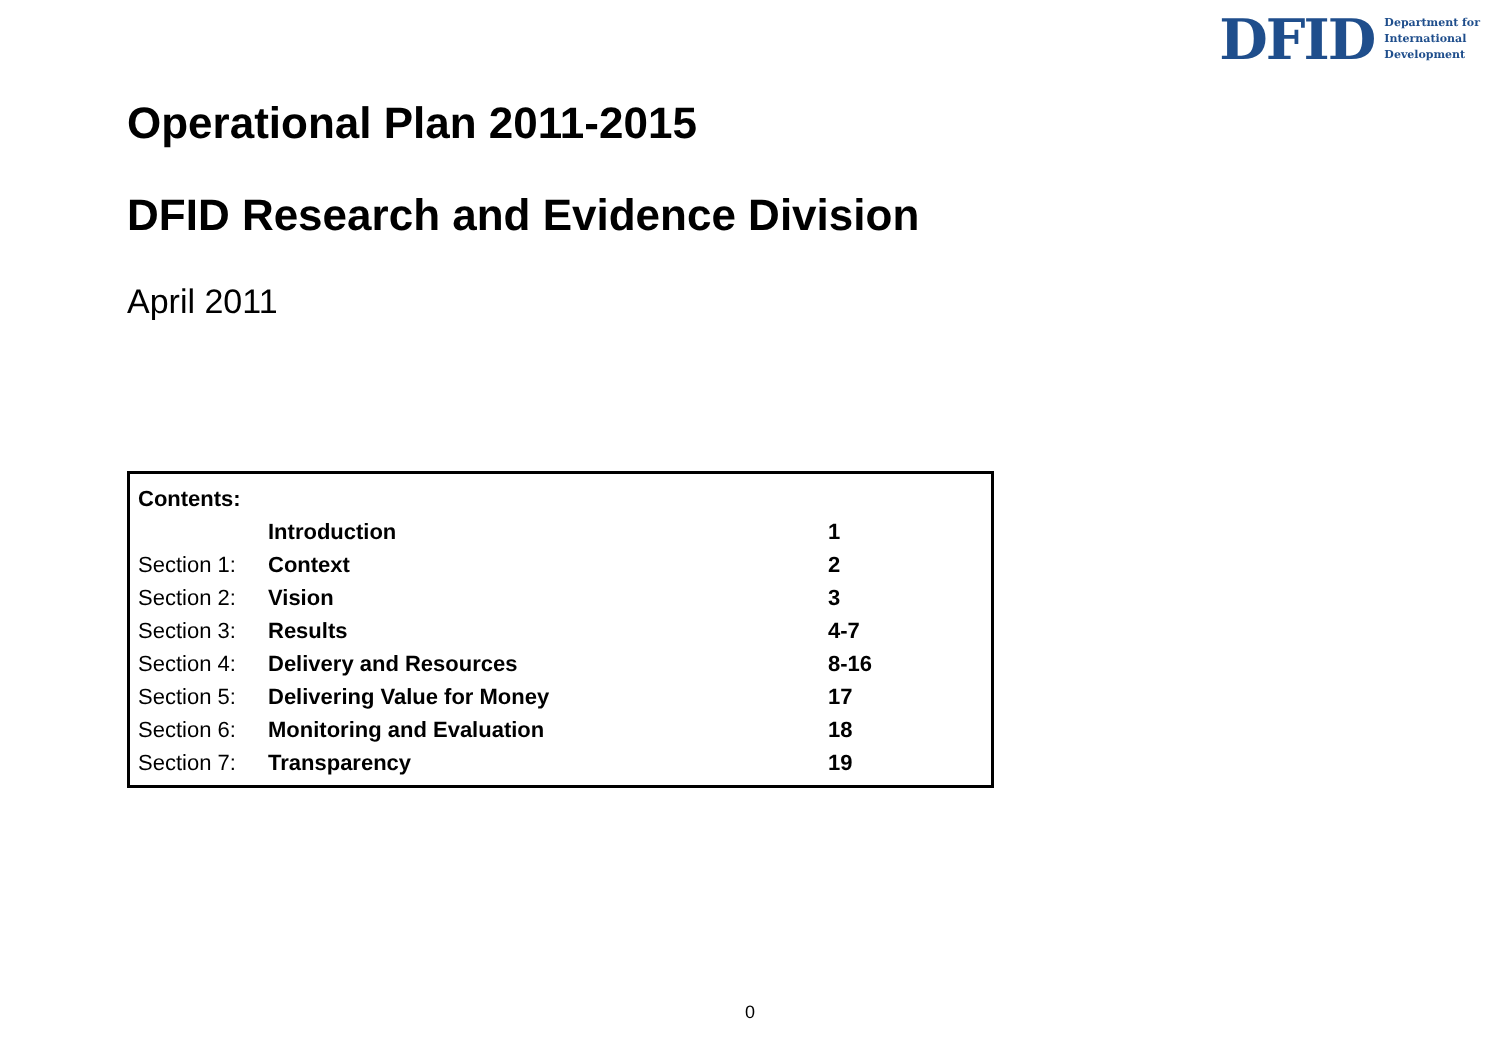DFID
Department for
International
Development
Operational Plan 2011-2015
DFID Research and Evidence Division
April 2011
| Contents: | | |
| | Introduction | 1 |
| Section 1: | Context | 2 |
| Section 2: | Vision | 3 |
| Section 3: | Results | 4-7 |
| Section 4: | Delivery and Resources | 8-16 |
| Section 5: | Delivering Value for Money | 17 |
| Section 6: | Monitoring and Evaluation | 18 |
| Section 7: | Transparency | 19 |
0